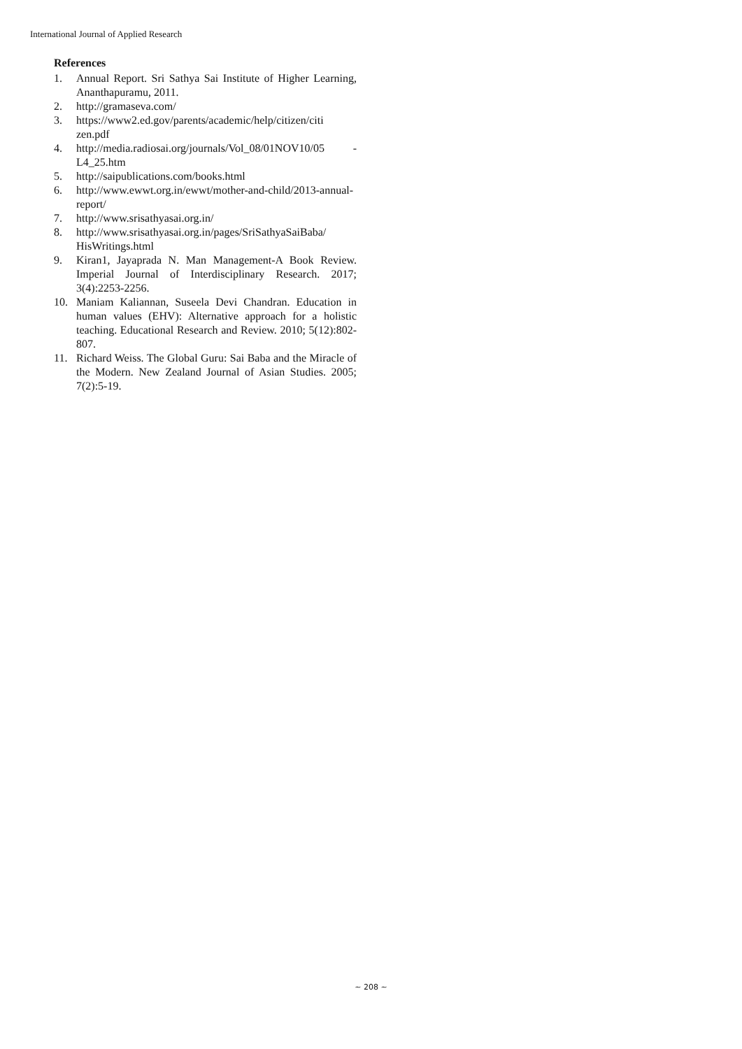International Journal of Applied Research
References
1. Annual Report. Sri Sathya Sai Institute of Higher Learning, Ananthapuramu, 2011.
2. http://gramaseva.com/
3. https://www2.ed.gov/parents/academic/help/citizen/citi zen.pdf
4. http://media.radiosai.org/journals/Vol_08/01NOV10/05 -L4_25.htm
5. http://saipublications.com/books.html
6. http://www.ewwt.org.in/ewwt/mother-and-child/2013-annual-report/
7. http://www.srisathyasai.org.in/
8. http://www.srisathyasai.org.in/pages/SriSathyaSaiBaba/ HisWritings.html
9. Kiran1, Jayaprada N. Man Management-A Book Review. Imperial Journal of Interdisciplinary Research. 2017; 3(4):2253-2256.
10. Maniam Kaliannan, Suseela Devi Chandran. Education in human values (EHV): Alternative approach for a holistic teaching. Educational Research and Review. 2010; 5(12):802-807.
11. Richard Weiss. The Global Guru: Sai Baba and the Miracle of the Modern. New Zealand Journal of Asian Studies. 2005; 7(2):5-19.
~ 208 ~